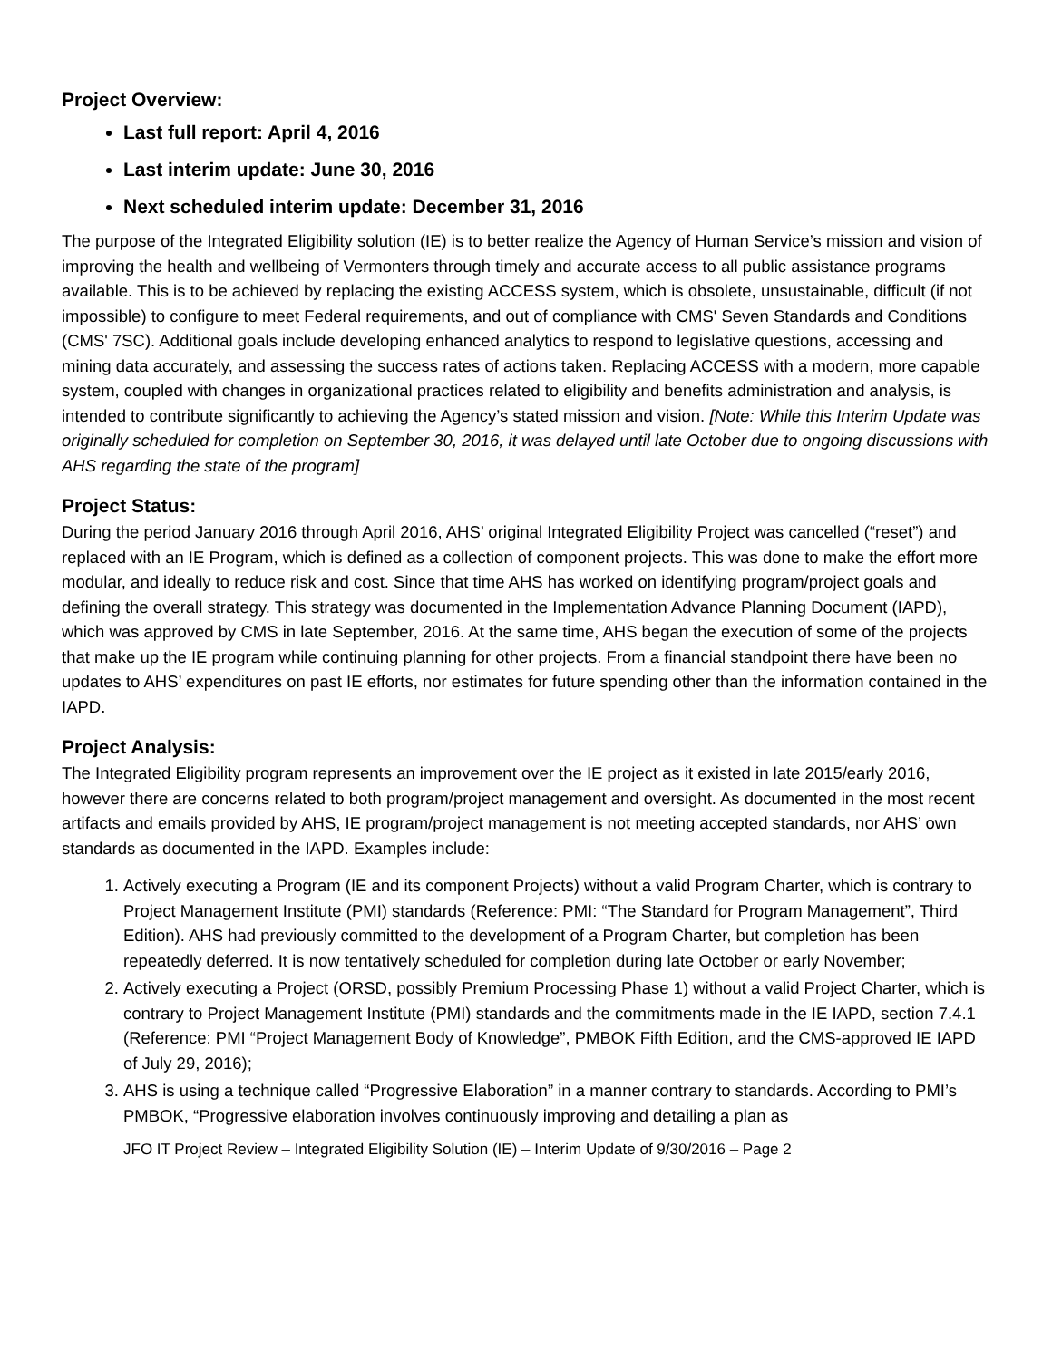Project Overview:
Last full report: April 4, 2016
Last interim update: June 30, 2016
Next scheduled interim update: December 31, 2016
The purpose of the Integrated Eligibility solution (IE) is to better realize the Agency of Human Service’s mission and vision of improving the health and wellbeing of Vermonters through timely and accurate access to all public assistance programs available. This is to be achieved by replacing the existing ACCESS system, which is obsolete, unsustainable, difficult (if not impossible) to configure to meet Federal requirements, and out of compliance with CMS' Seven Standards and Conditions (CMS' 7SC). Additional goals include developing enhanced analytics to respond to legislative questions, accessing and mining data accurately, and assessing the success rates of actions taken. Replacing ACCESS with a modern, more capable system, coupled with changes in organizational practices related to eligibility and benefits administration and analysis, is intended to contribute significantly to achieving the Agency’s stated mission and vision. [Note: While this Interim Update was originally scheduled for completion on September 30, 2016, it was delayed until late October due to ongoing discussions with AHS regarding the state of the program]
Project Status:
During the period January 2016 through April 2016, AHS’ original Integrated Eligibility Project was cancelled (“reset”) and replaced with an IE Program, which is defined as a collection of component projects. This was done to make the effort more modular, and ideally to reduce risk and cost. Since that time AHS has worked on identifying program/project goals and defining the overall strategy. This strategy was documented in the Implementation Advance Planning Document (IAPD), which was approved by CMS in late September, 2016. At the same time, AHS began the execution of some of the projects that make up the IE program while continuing planning for other projects. From a financial standpoint there have been no updates to AHS’ expenditures on past IE efforts, nor estimates for future spending other than the information contained in the IAPD.
Project Analysis:
The Integrated Eligibility program represents an improvement over the IE project as it existed in late 2015/early 2016, however there are concerns related to both program/project management and oversight. As documented in the most recent artifacts and emails provided by AHS, IE program/project management is not meeting accepted standards, nor AHS’ own standards as documented in the IAPD. Examples include:
1. Actively executing a Program (IE and its component Projects) without a valid Program Charter, which is contrary to Project Management Institute (PMI) standards (Reference: PMI: “The Standard for Program Management”, Third Edition). AHS had previously committed to the development of a Program Charter, but completion has been repeatedly deferred. It is now tentatively scheduled for completion during late October or early November;
2. Actively executing a Project (ORSD, possibly Premium Processing Phase 1) without a valid Project Charter, which is contrary to Project Management Institute (PMI) standards and the commitments made in the IE IAPD, section 7.4.1 (Reference: PMI “Project Management Body of Knowledge”, PMBOK Fifth Edition, and the CMS-approved IE IAPD of July 29, 2016);
3. AHS is using a technique called “Progressive Elaboration” in a manner contrary to standards. According to PMI’s PMBOK, “Progressive elaboration involves continuously improving and detailing a plan as
JFO IT Project Review – Integrated Eligibility Solution (IE) – Interim Update of 9/30/2016 – Page 2